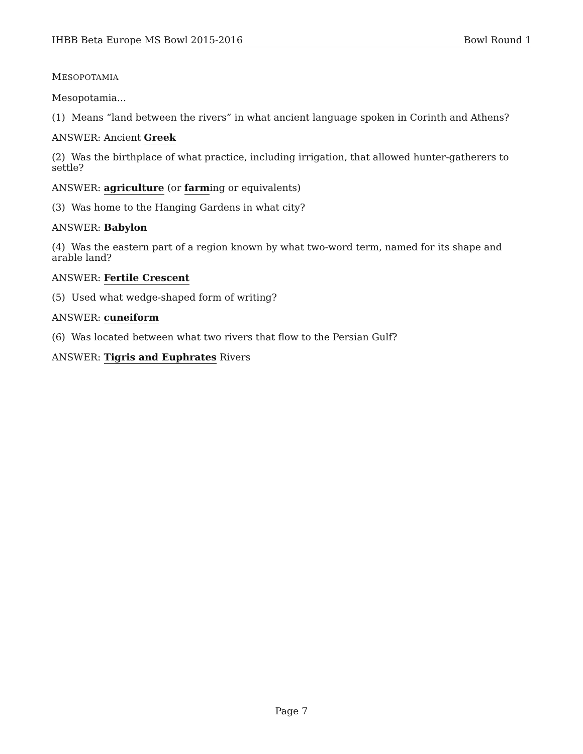IHBB Beta Europe MS Bowl 2015-2016 Bowl Round 1
MESOPOTAMIA
Mesopotamia...
(1) Means “land between the rivers” in what ancient language spoken in Corinth and Athens?
ANSWER: Ancient Greek
(2) Was the birthplace of what practice, including irrigation, that allowed hunter-gatherers to settle?
ANSWER: agriculture (or farming or equivalents)
(3) Was home to the Hanging Gardens in what city?
ANSWER: Babylon
(4) Was the eastern part of a region known by what two-word term, named for its shape and arable land?
ANSWER: Fertile Crescent
(5) Used what wedge-shaped form of writing?
ANSWER: cuneiform
(6) Was located between what two rivers that flow to the Persian Gulf?
ANSWER: Tigris and Euphrates Rivers
Page 7